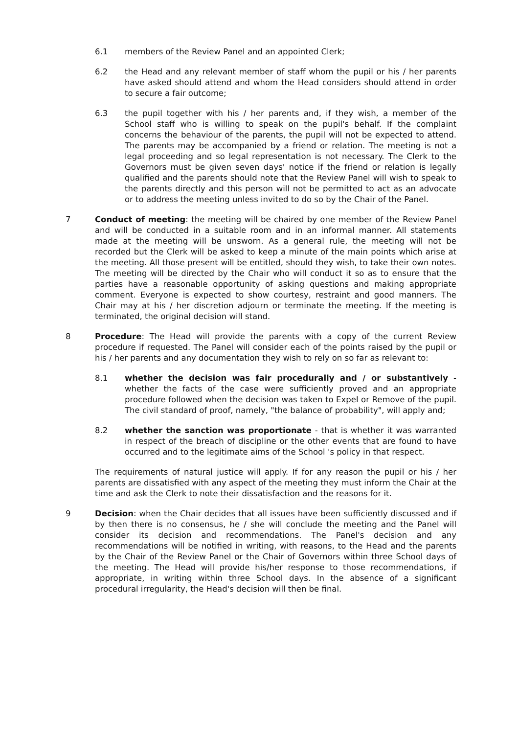6.1 members of the Review Panel and an appointed Clerk;
6.2 the Head and any relevant member of staff whom the pupil or his / her parents have asked should attend and whom the Head considers should attend in order to secure a fair outcome;
6.3 the pupil together with his / her parents and, if they wish, a member of the School staff who is willing to speak on the pupil's behalf. If the complaint concerns the behaviour of the parents, the pupil will not be expected to attend. The parents may be accompanied by a friend or relation. The meeting is not a legal proceeding and so legal representation is not necessary. The Clerk to the Governors must be given seven days' notice if the friend or relation is legally qualified and the parents should note that the Review Panel will wish to speak to the parents directly and this person will not be permitted to act as an advocate or to address the meeting unless invited to do so by the Chair of the Panel.
7 Conduct of meeting: the meeting will be chaired by one member of the Review Panel and will be conducted in a suitable room and in an informal manner. All statements made at the meeting will be unsworn. As a general rule, the meeting will not be recorded but the Clerk will be asked to keep a minute of the main points which arise at the meeting. All those present will be entitled, should they wish, to take their own notes. The meeting will be directed by the Chair who will conduct it so as to ensure that the parties have a reasonable opportunity of asking questions and making appropriate comment. Everyone is expected to show courtesy, restraint and good manners. The Chair may at his / her discretion adjourn or terminate the meeting. If the meeting is terminated, the original decision will stand.
8 Procedure: The Head will provide the parents with a copy of the current Review procedure if requested. The Panel will consider each of the points raised by the pupil or his / her parents and any documentation they wish to rely on so far as relevant to:
8.1 whether the decision was fair procedurally and / or substantively - whether the facts of the case were sufficiently proved and an appropriate procedure followed when the decision was taken to Expel or Remove of the pupil. The civil standard of proof, namely, "the balance of probability", will apply and;
8.2 whether the sanction was proportionate - that is whether it was warranted in respect of the breach of discipline or the other events that are found to have occurred and to the legitimate aims of the School 's policy in that respect.
The requirements of natural justice will apply. If for any reason the pupil or his / her parents are dissatisfied with any aspect of the meeting they must inform the Chair at the time and ask the Clerk to note their dissatisfaction and the reasons for it.
9 Decision: when the Chair decides that all issues have been sufficiently discussed and if by then there is no consensus, he / she will conclude the meeting and the Panel will consider its decision and recommendations. The Panel's decision and any recommendations will be notified in writing, with reasons, to the Head and the parents by the Chair of the Review Panel or the Chair of Governors within three School days of the meeting. The Head will provide his/her response to those recommendations, if appropriate, in writing within three School days. In the absence of a significant procedural irregularity, the Head's decision will then be final.